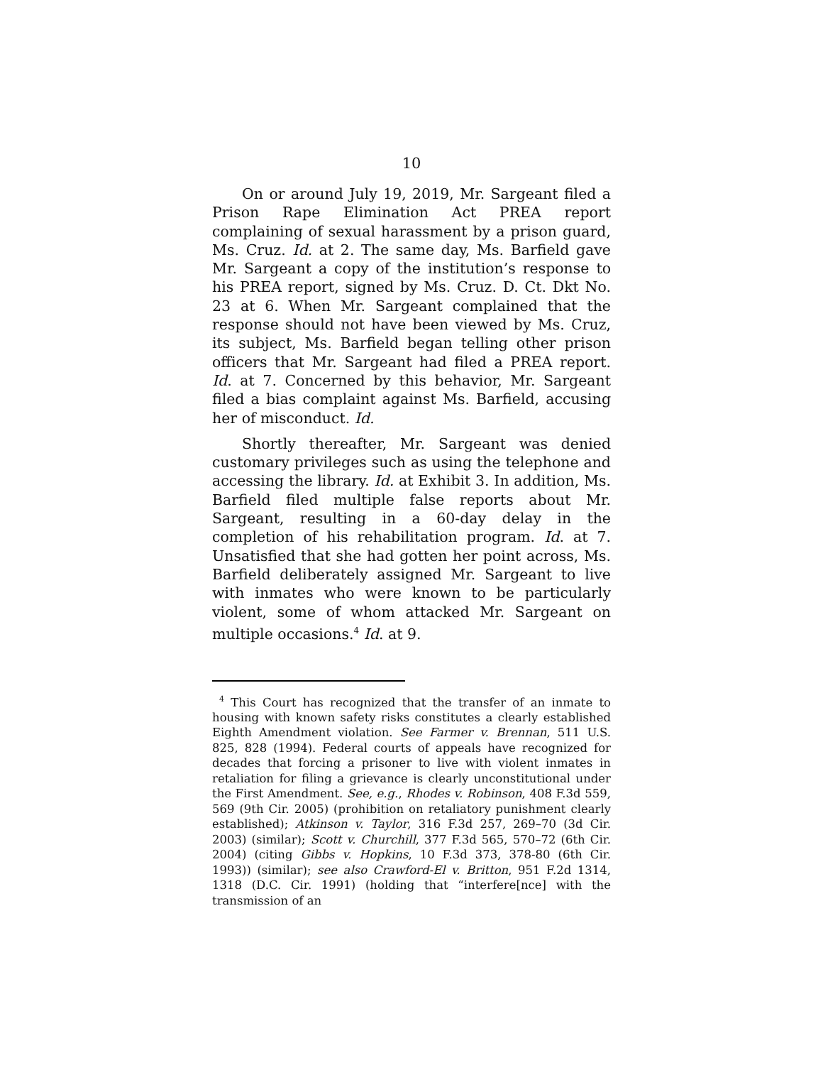10
On or around July 19, 2019, Mr. Sargeant filed a Prison Rape Elimination Act PREA report complaining of sexual harassment by a prison guard, Ms. Cruz. Id. at 2. The same day, Ms. Barfield gave Mr. Sargeant a copy of the institution’s response to his PREA report, signed by Ms. Cruz. D. Ct. Dkt No. 23 at 6. When Mr. Sargeant complained that the response should not have been viewed by Ms. Cruz, its subject, Ms. Barfield began telling other prison officers that Mr. Sargeant had filed a PREA report. Id. at 7. Concerned by this behavior, Mr. Sargeant filed a bias complaint against Ms. Barfield, accusing her of misconduct. Id.
Shortly thereafter, Mr. Sargeant was denied customary privileges such as using the telephone and accessing the library. Id. at Exhibit 3. In addition, Ms. Barfield filed multiple false reports about Mr. Sargeant, resulting in a 60-day delay in the completion of his rehabilitation program. Id. at 7. Unsatisfied that she had gotten her point across, Ms. Barfield deliberately assigned Mr. Sargeant to live with inmates who were known to be particularly violent, some of whom attacked Mr. Sargeant on multiple occasions.<sup>4</sup> Id. at 9.
<sup>4</sup> This Court has recognized that the transfer of an inmate to housing with known safety risks constitutes a clearly established Eighth Amendment violation. See Farmer v. Brennan, 511 U.S. 825, 828 (1994). Federal courts of appeals have recognized for decades that forcing a prisoner to live with violent inmates in retaliation for filing a grievance is clearly unconstitutional under the First Amendment. See, e.g., Rhodes v. Robinson, 408 F.3d 559, 569 (9th Cir. 2005) (prohibition on retaliatory punishment clearly established); Atkinson v. Taylor, 316 F.3d 257, 269–70 (3d Cir. 2003) (similar); Scott v. Churchill, 377 F.3d 565, 570–72 (6th Cir. 2004) (citing Gibbs v. Hopkins, 10 F.3d 373, 378-80 (6th Cir. 1993)) (similar); see also Crawford-El v. Britton, 951 F.2d 1314, 1318 (D.C. Cir. 1991) (holding that “interfere[nce] with the transmission of an